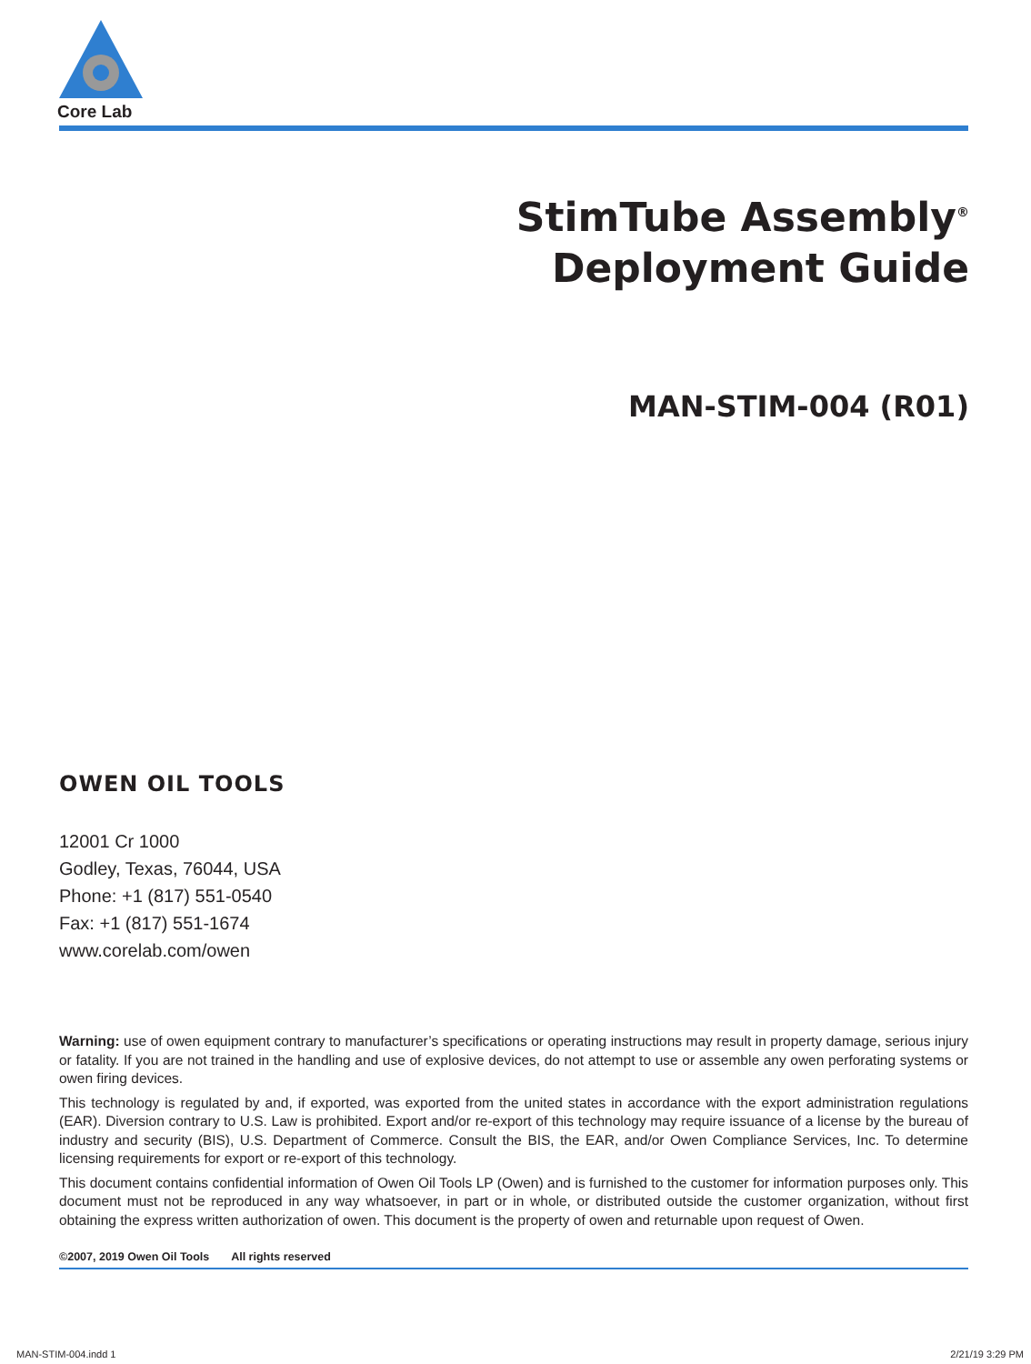Core Lab
StimTube Assembly<sup>®</sup>
Deployment Guide
MAN-STIM-004 (R01)
OWEN OIL TOOLS
12001 Cr 1000
Godley, Texas, 76044, USA
Phone: +1 (817) 551-0540
Fax: +1 (817) 551-1674
www.corelab.com/owen
Warning: use of owen equipment contrary to manufacturer’s specifications or operating instructions may result in property damage, serious injury or fatality. If you are not trained in the handling and use of explosive devices, do not attempt to use or assemble any owen perforating systems or owen firing devices.
This technology is regulated by and, if exported, was exported from the united states in accordance with the export administration regulations (EAR). Diversion contrary to U.S. Law is prohibited. Export and/or re-export of this technology may require issuance of a license by the bureau of industry and security (BIS), U.S. Department of Commerce. Consult the BIS, the EAR, and/or Owen Compliance Services, Inc. To determine licensing requirements for export or re-export of this technology.
This document contains confidential information of Owen Oil Tools LP (Owen) and is furnished to the customer for information purposes only. This document must not be reproduced in any way whatsoever, in part or in whole, or distributed outside the customer organization, without first obtaining the express written authorization of owen. This document is the property of owen and returnable upon request of Owen.
©2007, 2019 Owen Oil Tools All rights reserved
MAN-STIM-004.indd 1 2/21/19 3:29 PM